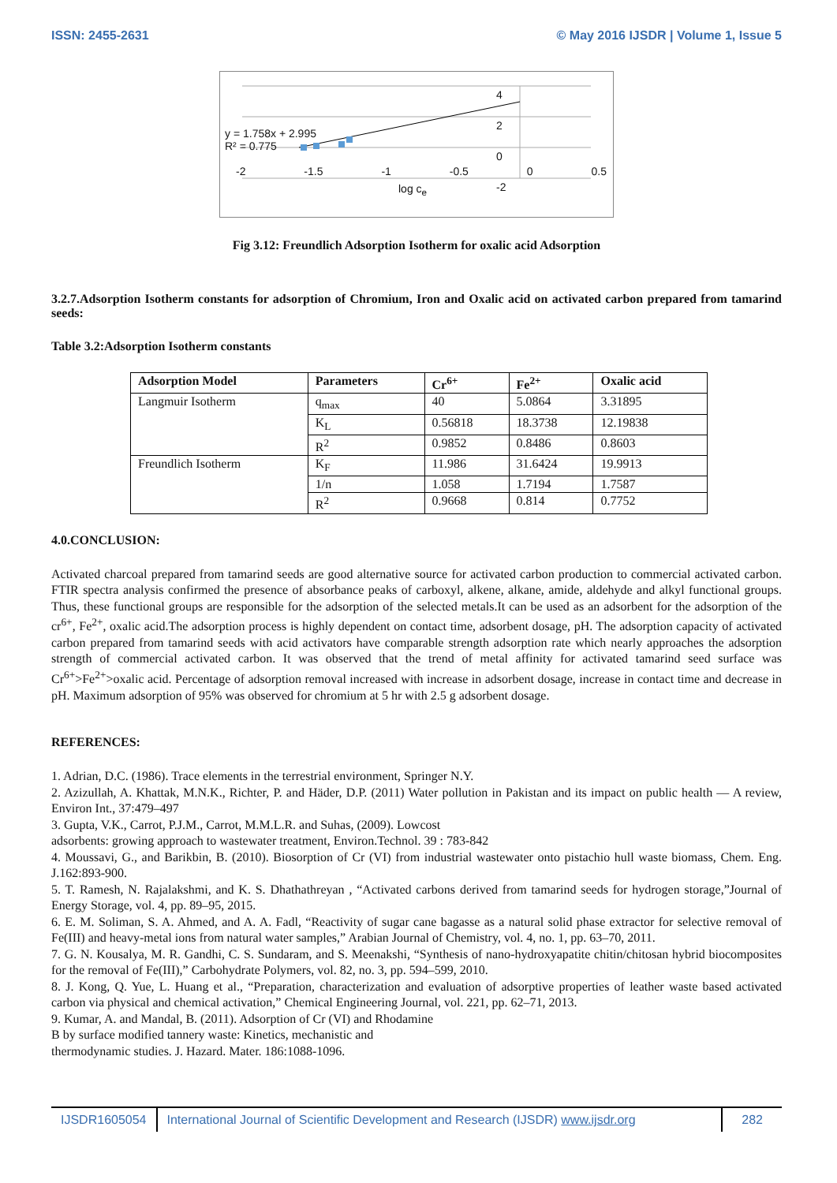ISSN: 2455-2631 © May 2016 IJSDR | Volume 1, Issue 5
y = 1.758x + 2.995
R² = 0.775
-2 -1.5 -1 -0.5 0 0.5
4
2
0
-2
log c<sub>e</sub>
Fig 3.12: Freundlich Adsorption Isotherm for oxalic acid Adsorption
3.2.7.Adsorption Isotherm constants for adsorption of Chromium, Iron and Oxalic acid on activated carbon prepared from tamarind seeds:
Table 3.2:Adsorption Isotherm constants
| Adsorption Model | Parameters | Cr<sup>6+</sup> | Fe<sup>2+</sup> | Oxalic acid |
| --- | --- | --- | --- | --- |
| Langmuir Isotherm | q<sub>max</sub> | 40 | 5.0864 | 3.31895 |
| | K<sub>L</sub> | 0.56818 | 18.3738 | 12.19838 |
| | R<sup>2</sup> | 0.9852 | 0.8486 | 0.8603 |
| Freundlich Isotherm | K<sub>F</sub> | 11.986 | 31.6424 | 19.9913 |
| | 1/n | 1.058 | 1.7194 | 1.7587 |
| | R<sup>2</sup> | 0.9668 | 0.814 | 0.7752 |
4.0.CONCLUSION:
Activated charcoal prepared from tamarind seeds are good alternative source for activated carbon production to commercial activated carbon. FTIR spectra analysis confirmed the presence of absorbance peaks of carboxyl, alkene, alkane, amide, aldehyde and alkyl functional groups. Thus, these functional groups are responsible for the adsorption of the selected metals.It can be used as an adsorbent for the adsorption of the cr<sup>6+</sup>, Fe<sup>2+</sup>, oxalic acid.The adsorption process is highly dependent on contact time, adsorbent dosage, pH. The adsorption capacity of activated carbon prepared from tamarind seeds with acid activators have comparable strength adsorption rate which nearly approaches the adsorption strength of commercial activated carbon. It was observed that the trend of metal affinity for activated tamarind seed surface was Cr<sup>6+</sup>>Fe<sup>2+</sup>>oxalic acid. Percentage of adsorption removal increased with increase in adsorbent dosage, increase in contact time and decrease in pH. Maximum adsorption of 95% was observed for chromium at 5 hr with 2.5 g adsorbent dosage.
REFERENCES:
1. Adrian, D.C. (1986). Trace elements in the terrestrial environment, Springer N.Y.
2. Azizullah, A. Khattak, M.N.K., Richter, P. and Häder, D.P. (2011) Water pollution in Pakistan and its impact on public health — A review, Environ Int., 37:479–497
3. Gupta, V.K., Carrot, P.J.M., Carrot, M.M.L.R. and Suhas, (2009). Lowcost
adsorbents: growing approach to wastewater treatment, Environ.Technol. 39 : 783-842
4. Moussavi, G., and Barikbin, B. (2010). Biosorption of Cr (VI) from industrial wastewater onto pistachio hull waste biomass, Chem. Eng. J.162:893-900.
5. T. Ramesh, N. Rajalakshmi, and K. S. Dhathathreyan , “Activated carbons derived from tamarind seeds for hydrogen storage,”Journal of Energy Storage, vol. 4, pp. 89–95, 2015.
6. E. M. Soliman, S. A. Ahmed, and A. A. Fadl, “Reactivity of sugar cane bagasse as a natural solid phase extractor for selective removal of Fe(III) and heavy-metal ions from natural water samples,” Arabian Journal of Chemistry, vol. 4, no. 1, pp. 63–70, 2011.
7. G. N. Kousalya, M. R. Gandhi, C. S. Sundaram, and S. Meenakshi, “Synthesis of nano-hydroxyapatite chitin/chitosan hybrid biocomposites for the removal of Fe(III),” Carbohydrate Polymers, vol. 82, no. 3, pp. 594–599, 2010.
8. J. Kong, Q. Yue, L. Huang et al., “Preparation, characterization and evaluation of adsorptive properties of leather waste based activated carbon via physical and chemical activation,” Chemical Engineering Journal, vol. 221, pp. 62–71, 2013.
9. Kumar, A. and Mandal, B. (2011). Adsorption of Cr (VI) and Rhodamine
B by surface modified tannery waste: Kinetics, mechanistic and
thermodynamic studies. J. Hazard. Mater. 186:1088-1096.
IJSDR1605054 International Journal of Scientific Development and Research (IJSDR) www.ijsdr.org
282